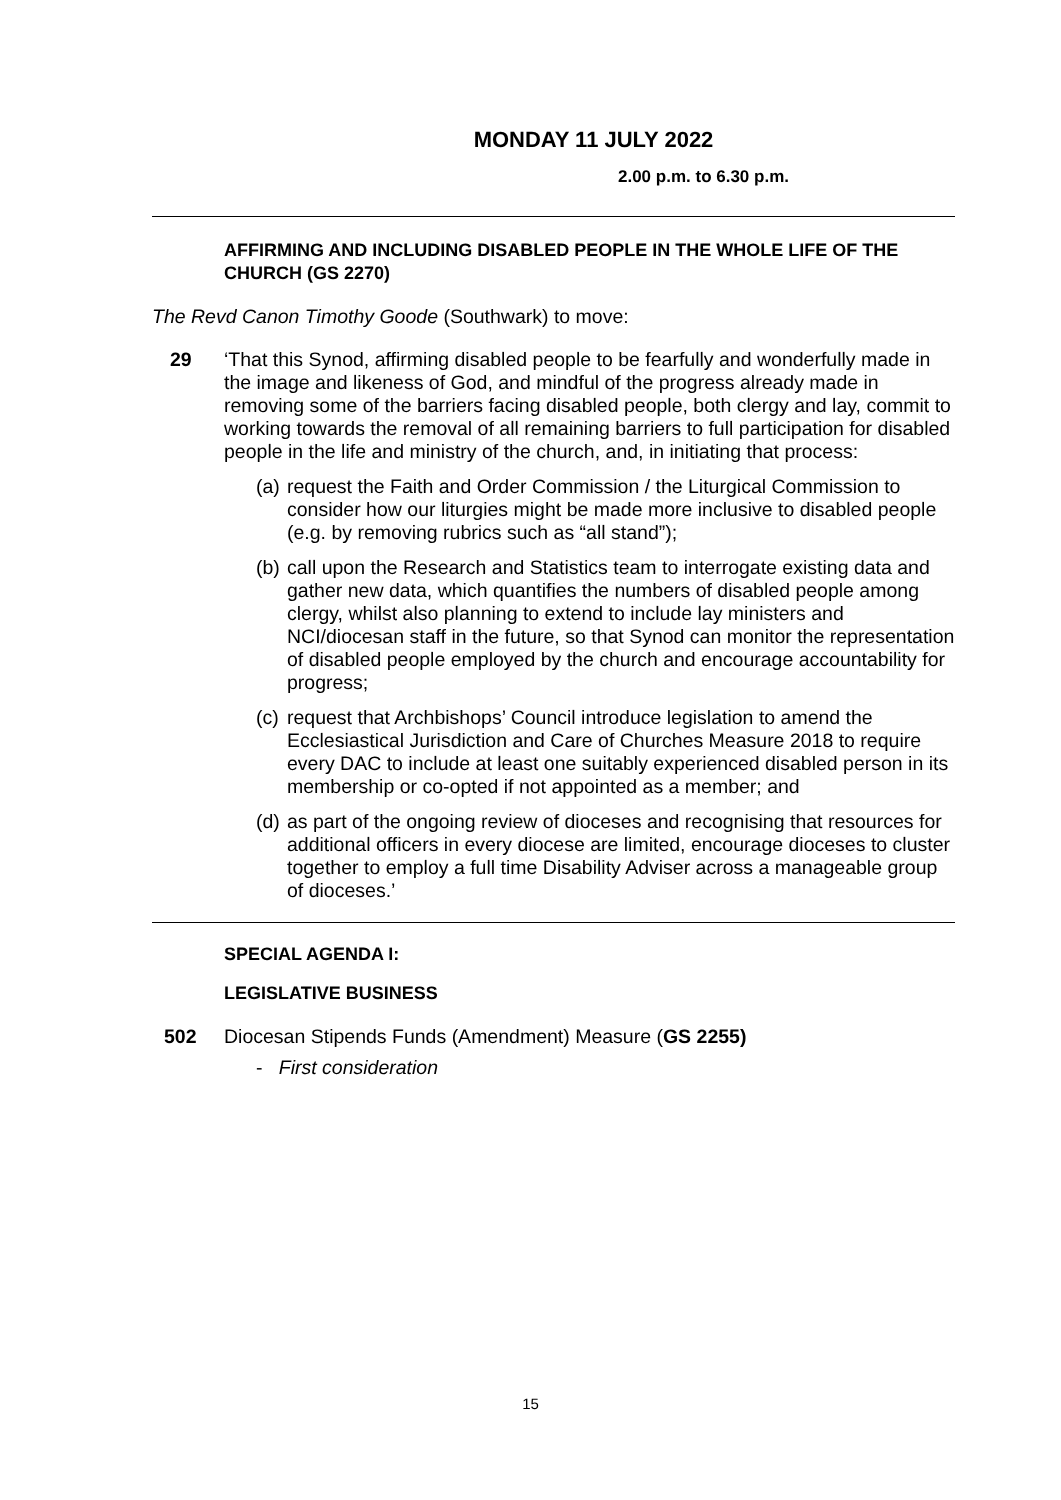MONDAY 11 JULY 2022
2.00 p.m. to 6.30 p.m.
AFFIRMING AND INCLUDING DISABLED PEOPLE IN THE WHOLE LIFE OF THE CHURCH (GS 2270)
The Revd Canon Timothy Goode (Southwark) to move:
29 ‘That this Synod, affirming disabled people to be fearfully and wonderfully made in the image and likeness of God, and mindful of the progress already made in removing some of the barriers facing disabled people, both clergy and lay, commit to working towards the removal of all remaining barriers to full participation for disabled people in the life and ministry of the church, and, in initiating that process:
(a) request the Faith and Order Commission / the Liturgical Commission to consider how our liturgies might be made more inclusive to disabled people (e.g. by removing rubrics such as “all stand”);
(b) call upon the Research and Statistics team to interrogate existing data and gather new data, which quantifies the numbers of disabled people among clergy, whilst also planning to extend to include lay ministers and NCI/diocesan staff in the future, so that Synod can monitor the representation of disabled people employed by the church and encourage accountability for progress;
(c) request that Archbishops’ Council introduce legislation to amend the Ecclesiastical Jurisdiction and Care of Churches Measure 2018 to require every DAC to include at least one suitably experienced disabled person in its membership or co-opted if not appointed as a member; and
(d) as part of the ongoing review of dioceses and recognising that resources for additional officers in every diocese are limited, encourage dioceses to cluster together to employ a full time Disability Adviser across a manageable group of dioceses.’
SPECIAL AGENDA I:
LEGISLATIVE BUSINESS
502 Diocesan Stipends Funds (Amendment) Measure (GS 2255)
- First consideration
15